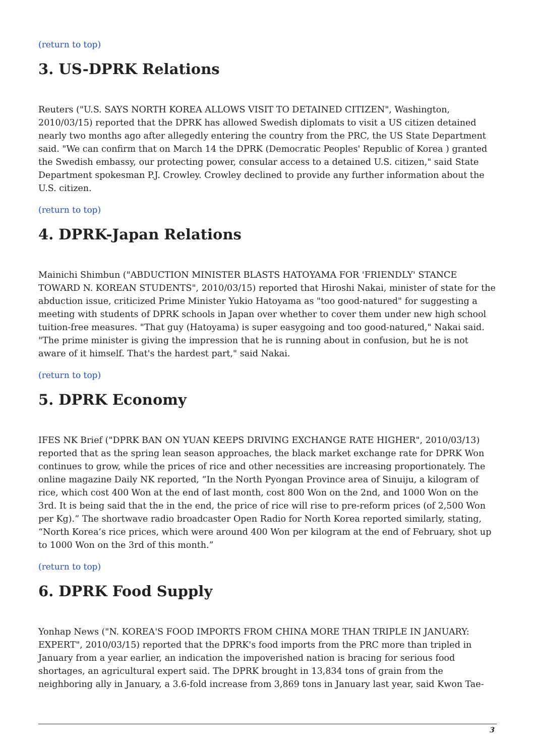(return to top)
3. US-DPRK Relations
Reuters ("U.S. SAYS NORTH KOREA ALLOWS VISIT TO DETAINED CITIZEN", Washington, 2010/03/15) reported that the DPRK has allowed Swedish diplomats to visit a US citizen detained nearly two months ago after allegedly entering the country from the PRC, the US State Department said. "We can confirm that on March 14 the DPRK (Democratic Peoples' Republic of Korea ) granted the Swedish embassy, our protecting power, consular access to a detained U.S. citizen," said State Department spokesman P.J. Crowley. Crowley declined to provide any further information about the U.S. citizen.
(return to top)
4. DPRK-Japan Relations
Mainichi Shimbun ("ABDUCTION MINISTER BLASTS HATOYAMA FOR 'FRIENDLY' STANCE TOWARD N. KOREAN STUDENTS", 2010/03/15) reported that Hiroshi Nakai, minister of state for the abduction issue, criticized Prime Minister Yukio Hatoyama as "too good-natured" for suggesting a meeting with students of DPRK schools in Japan over whether to cover them under new high school tuition-free measures. "That guy (Hatoyama) is super easygoing and too good-natured," Nakai said. "The prime minister is giving the impression that he is running about in confusion, but he is not aware of it himself. That's the hardest part," said Nakai.
(return to top)
5. DPRK Economy
IFES NK Brief ("DPRK BAN ON YUAN KEEPS DRIVING EXCHANGE RATE HIGHER", 2010/03/13) reported that as the spring lean season approaches, the black market exchange rate for DPRK Won continues to grow, while the prices of rice and other necessities are increasing proportionately. The online magazine Daily NK reported, “In the North Pyongan Province area of Sinuiju, a kilogram of rice, which cost 400 Won at the end of last month, cost 800 Won on the 2nd, and 1000 Won on the 3rd. It is being said that the in the end, the price of rice will rise to pre-reform prices (of 2,500 Won per Kg).” The shortwave radio broadcaster Open Radio for North Korea reported similarly, stating, “North Korea’s rice prices, which were around 400 Won per kilogram at the end of February, shot up to 1000 Won on the 3rd of this month.”
(return to top)
6. DPRK Food Supply
Yonhap News ("N. KOREA'S FOOD IMPORTS FROM CHINA MORE THAN TRIPLE IN JANUARY: EXPERT", 2010/03/15) reported that the DPRK's food imports from the PRC more than tripled in January from a year earlier, an indication the impoverished nation is bracing for serious food shortages, an agricultural expert said. The DPRK brought in 13,834 tons of grain from the neighboring ally in January, a 3.6-fold increase from 3,869 tons in January last year, said Kwon Tae-
3